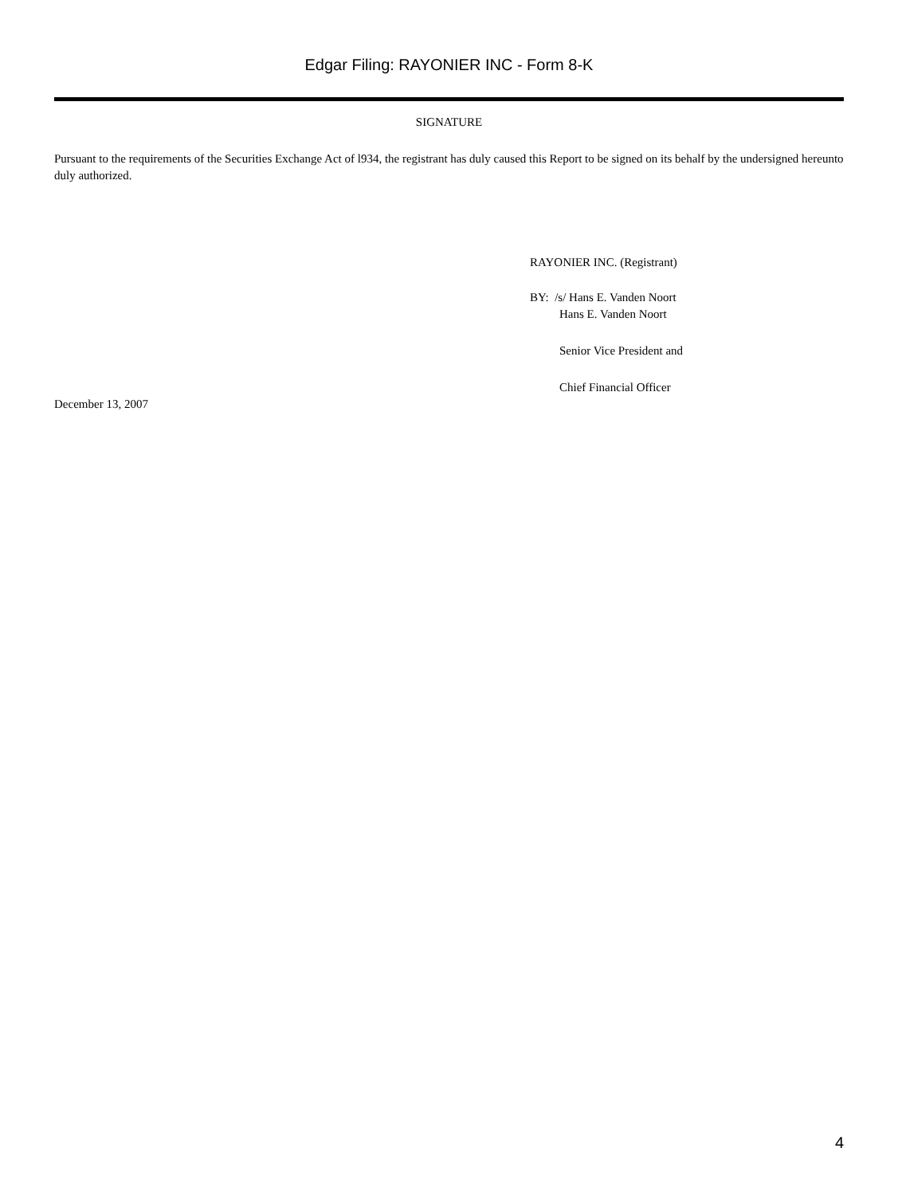Edgar Filing: RAYONIER INC - Form 8-K
SIGNATURE
Pursuant to the requirements of the Securities Exchange Act of l934, the registrant has duly caused this Report to be signed on its behalf by the undersigned hereunto duly authorized.
RAYONIER INC. (Registrant)
BY: /s/ Hans E. Vanden Noort
Hans E. Vanden Noort
Senior Vice President and
Chief Financial Officer
December 13, 2007
4